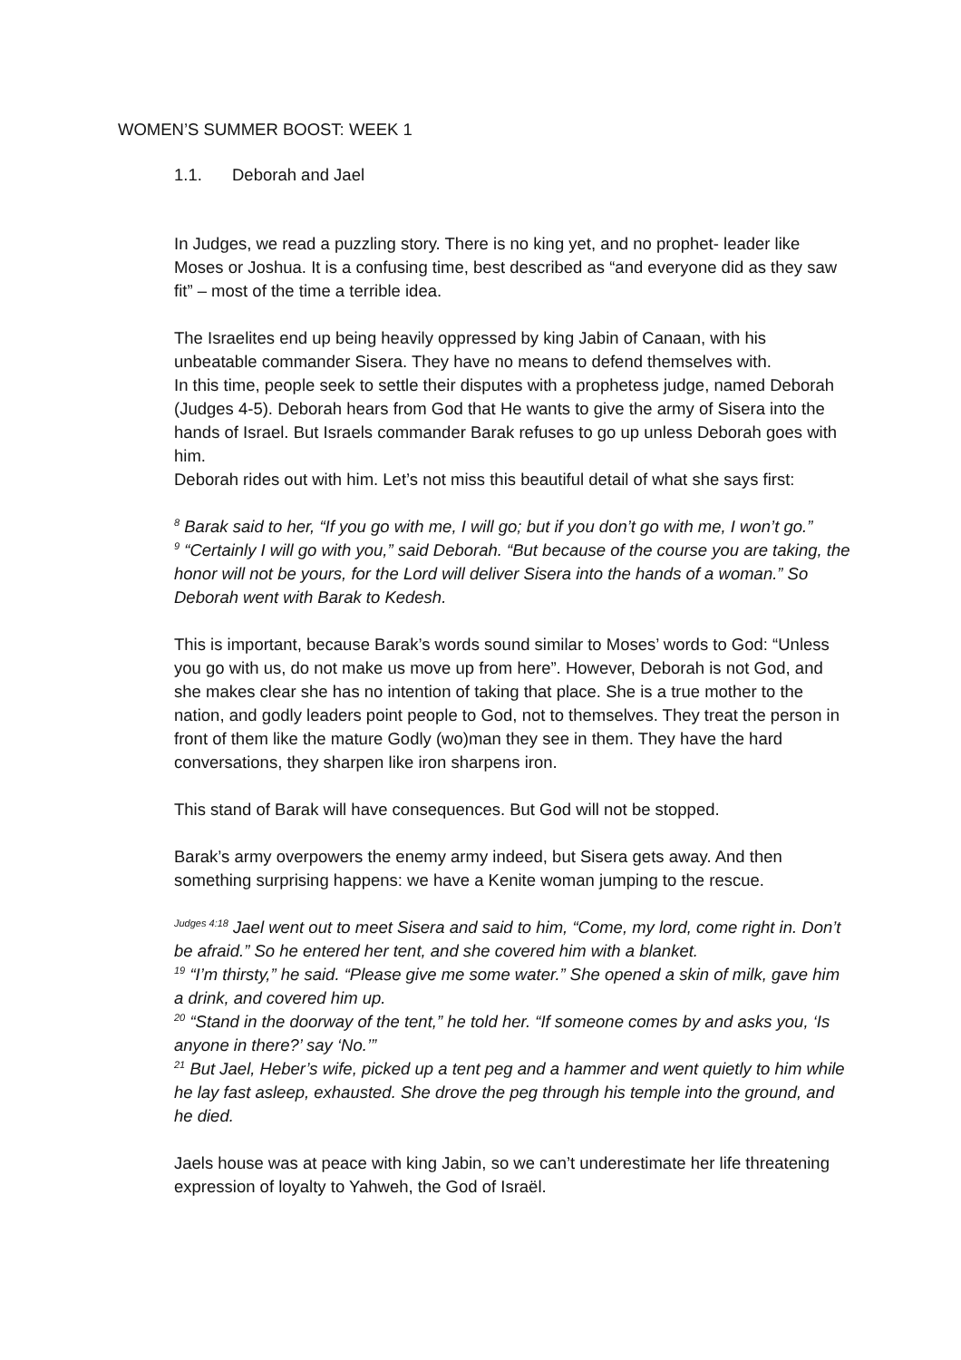WOMEN’S SUMMER BOOST: WEEK 1
1.1. Deborah and Jael
In Judges, we read a puzzling story. There is no king yet, and no prophet- leader like Moses or Joshua. It is a confusing time, best described as “and everyone did as they saw fit” – most of the time a terrible idea.
The Israelites end up being heavily oppressed by king Jabin of Canaan, with his unbeatable commander Sisera. They have no means to defend themselves with.
In this time, people seek to settle their disputes with a prophetess judge, named Deborah (Judges 4-5). Deborah hears from God that He wants to give the army of Sisera into the hands of Israel. But Israels commander Barak refuses to go up unless Deborah goes with him.
Deborah rides out with him. Let’s not miss this beautiful detail of what she says first:
<sup>8</sup> Barak said to her, “If you go with me, I will go; but if you don’t go with me, I won’t go.”
<sup>9</sup> “Certainly I will go with you,” said Deborah. “But because of the course you are taking, the honor will not be yours, for the Lord will deliver Sisera into the hands of a woman.” So Deborah went with Barak to Kedesh.
This is important, because Barak’s words sound similar to Moses’ words to God: “Unless you go with us, do not make us move up from here”. However, Deborah is not God, and she makes clear she has no intention of taking that place. She is a true mother to the nation, and godly leaders point people to God, not to themselves. They treat the person in front of them like the mature Godly (wo)man they see in them. They have the hard conversations, they sharpen like iron sharpens iron.
This stand of Barak will have consequences. But God will not be stopped.
Barak’s army overpowers the enemy army indeed, but Sisera gets away. And then something surprising happens: we have a Kenite woman jumping to the rescue.
<sup>Judges 4:18</sup> Jael went out to meet Sisera and said to him, “Come, my lord, come right in. Don’t be afraid.” So he entered her tent, and she covered him with a blanket.
<sup>19</sup> “I’m thirsty,” he said. “Please give me some water.” She opened a skin of milk, gave him a drink, and covered him up.
<sup>20</sup> “Stand in the doorway of the tent,” he told her. “If someone comes by and asks you, ‘Is anyone in there?’ say ‘No.’”
<sup>21</sup> But Jael, Heber’s wife, picked up a tent peg and a hammer and went quietly to him while he lay fast asleep, exhausted. She drove the peg through his temple into the ground, and he died.
Jaels house was at peace with king Jabin, so we can’t underestimate her life threatening expression of loyalty to Yahweh, the God of Israël.